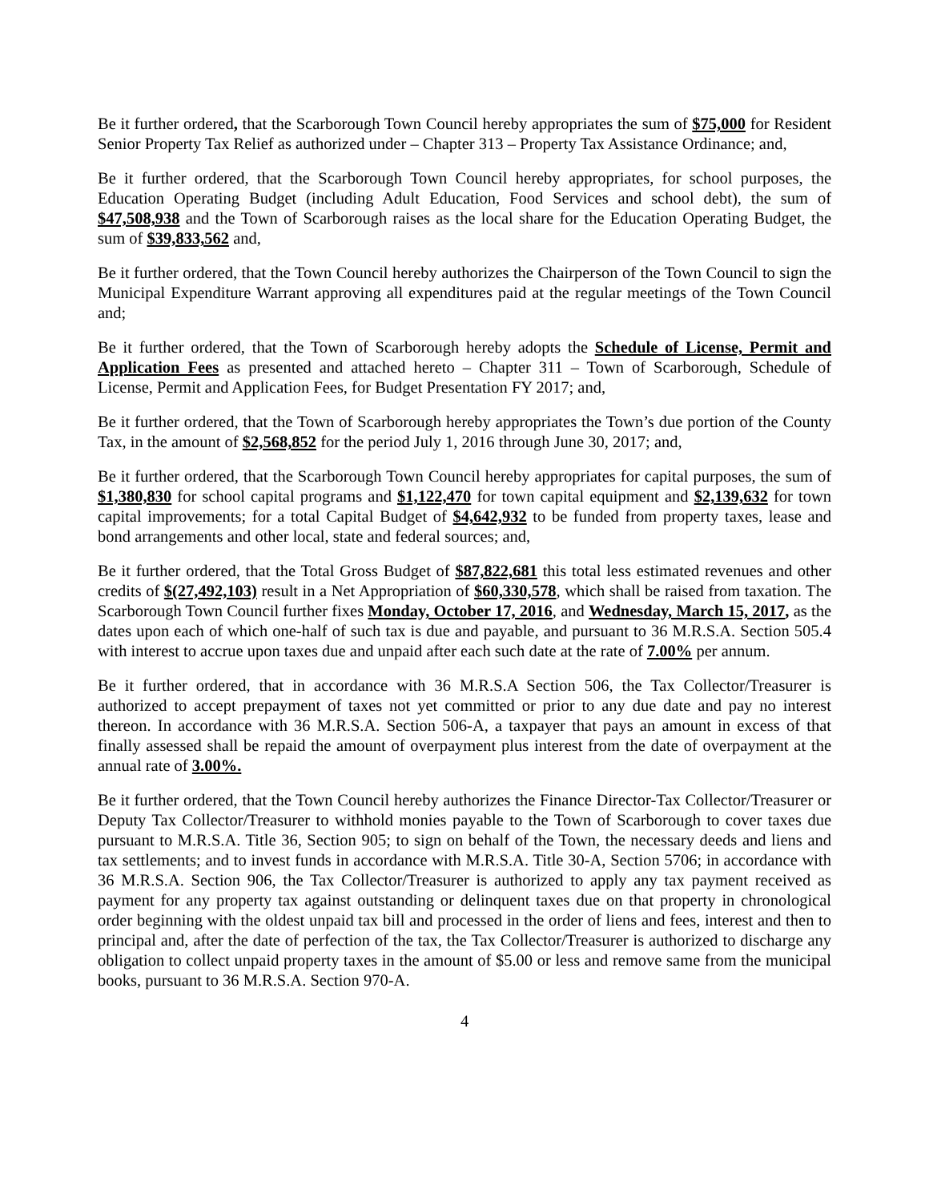Be it further ordered, that the Scarborough Town Council hereby appropriates the sum of $75,000 for Resident Senior Property Tax Relief as authorized under – Chapter 313 – Property Tax Assistance Ordinance; and,
Be it further ordered, that the Scarborough Town Council hereby appropriates, for school purposes, the Education Operating Budget (including Adult Education, Food Services and school debt), the sum of $47,508,938 and the Town of Scarborough raises as the local share for the Education Operating Budget, the sum of $39,833,562 and,
Be it further ordered, that the Town Council hereby authorizes the Chairperson of the Town Council to sign the Municipal Expenditure Warrant approving all expenditures paid at the regular meetings of the Town Council and;
Be it further ordered, that the Town of Scarborough hereby adopts the Schedule of License, Permit and Application Fees as presented and attached hereto – Chapter 311 – Town of Scarborough, Schedule of License, Permit and Application Fees, for Budget Presentation FY 2017; and,
Be it further ordered, that the Town of Scarborough hereby appropriates the Town’s due portion of the County Tax, in the amount of $2,568,852 for the period July 1, 2016 through June 30, 2017; and,
Be it further ordered, that the Scarborough Town Council hereby appropriates for capital purposes, the sum of $1,380,830 for school capital programs and $1,122,470 for town capital equipment and $2,139,632 for town capital improvements; for a total Capital Budget of $4,642,932 to be funded from property taxes, lease and bond arrangements and other local, state and federal sources; and,
Be it further ordered, that the Total Gross Budget of $87,822,681 this total less estimated revenues and other credits of $(27,492,103) result in a Net Appropriation of $60,330,578, which shall be raised from taxation. The Scarborough Town Council further fixes Monday, October 17, 2016, and Wednesday, March 15, 2017, as the dates upon each of which one-half of such tax is due and payable, and pursuant to 36 M.R.S.A. Section 505.4 with interest to accrue upon taxes due and unpaid after each such date at the rate of 7.00% per annum.
Be it further ordered, that in accordance with 36 M.R.S.A Section 506, the Tax Collector/Treasurer is authorized to accept prepayment of taxes not yet committed or prior to any due date and pay no interest thereon. In accordance with 36 M.R.S.A. Section 506-A, a taxpayer that pays an amount in excess of that finally assessed shall be repaid the amount of overpayment plus interest from the date of overpayment at the annual rate of 3.00%.
Be it further ordered, that the Town Council hereby authorizes the Finance Director-Tax Collector/Treasurer or Deputy Tax Collector/Treasurer to withhold monies payable to the Town of Scarborough to cover taxes due pursuant to M.R.S.A. Title 36, Section 905; to sign on behalf of the Town, the necessary deeds and liens and tax settlements; and to invest funds in accordance with M.R.S.A. Title 30-A, Section 5706; in accordance with 36 M.R.S.A. Section 906, the Tax Collector/Treasurer is authorized to apply any tax payment received as payment for any property tax against outstanding or delinquent taxes due on that property in chronological order beginning with the oldest unpaid tax bill and processed in the order of liens and fees, interest and then to principal and, after the date of perfection of the tax, the Tax Collector/Treasurer is authorized to discharge any obligation to collect unpaid property taxes in the amount of $5.00 or less and remove same from the municipal books, pursuant to 36 M.R.S.A. Section 970-A.
4